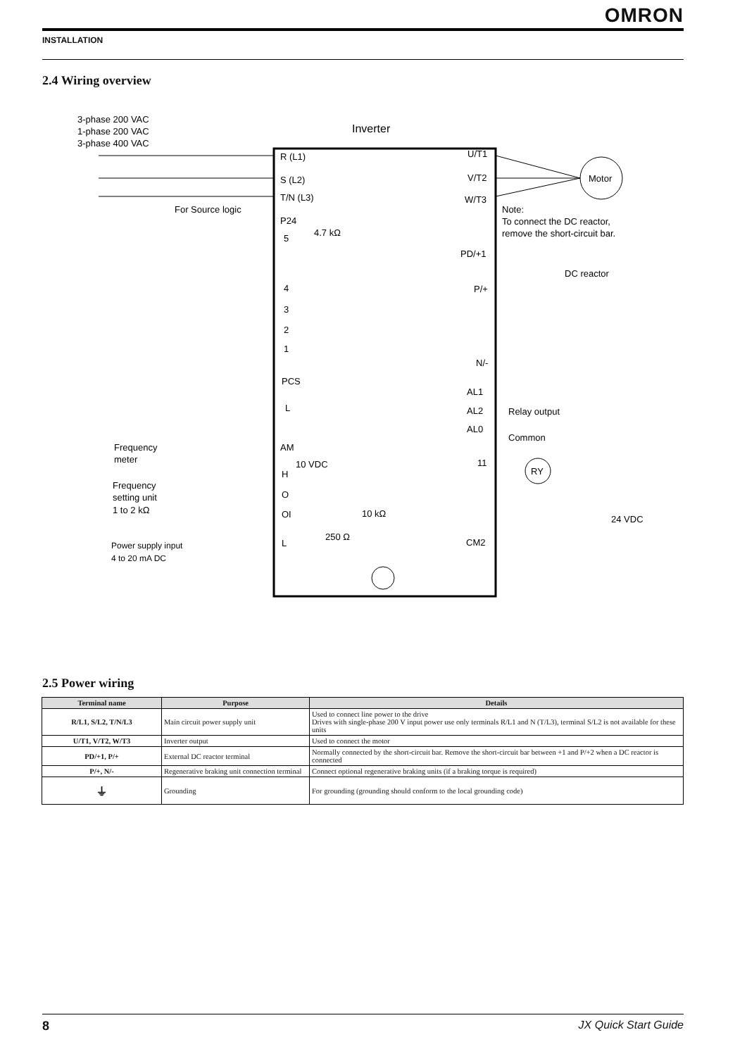OMRON
INSTALLATION
2.4 Wiring overview
3-phase 200 VAC
1-phase 200 VAC
3-phase 400 VAC
Inverter
R (L1)
S (L2)
T/N (L3)
For Source logic
P24
5
4.7 kΩ
4
3
2
1
PCS
L
Frequency
meter
AM
10 VDC
H
Frequency
setting unit
1 to 2 kΩ
O
OI
10 kΩ
250 Ω
L
Power supply input
4 to 20 mA DC
U/T1
V/T2
W/T3
Motor
Note:
To connect the DC reactor,
remove the short-circuit bar.
PD/+1
DC reactor
P/+
N/-
AL1
AL2
Relay output
AL0
Common
11
RY
24 VDC
CM2
2.5 Power wiring
| Terminal name | Purpose | Details |
| --- | --- | --- |
| R/L1, S/L2, T/N/L3 | Main circuit power supply unit | Used to connect line power to the drive Drives with single-phase 200 V input power use only terminals R/L1 and N (T/L3), terminal S/L2 is not available for these units |
| U/T1, V/T2, W/T3 | Inverter output | Used to connect the motor |
| PD/+1, P/+ | External DC reactor terminal | Normally connected by the short-circuit bar. Remove the short-circuit bar between +1 and P/+2 when a DC reactor is connected |
| P/+, N/- | Regenerative braking unit connection terminal | Connect optional regenerative braking units (if a braking torque is required) |
| ⏚ | Grounding | For grounding (grounding should conform to the local grounding code) |
8 JX Quick Start Guide